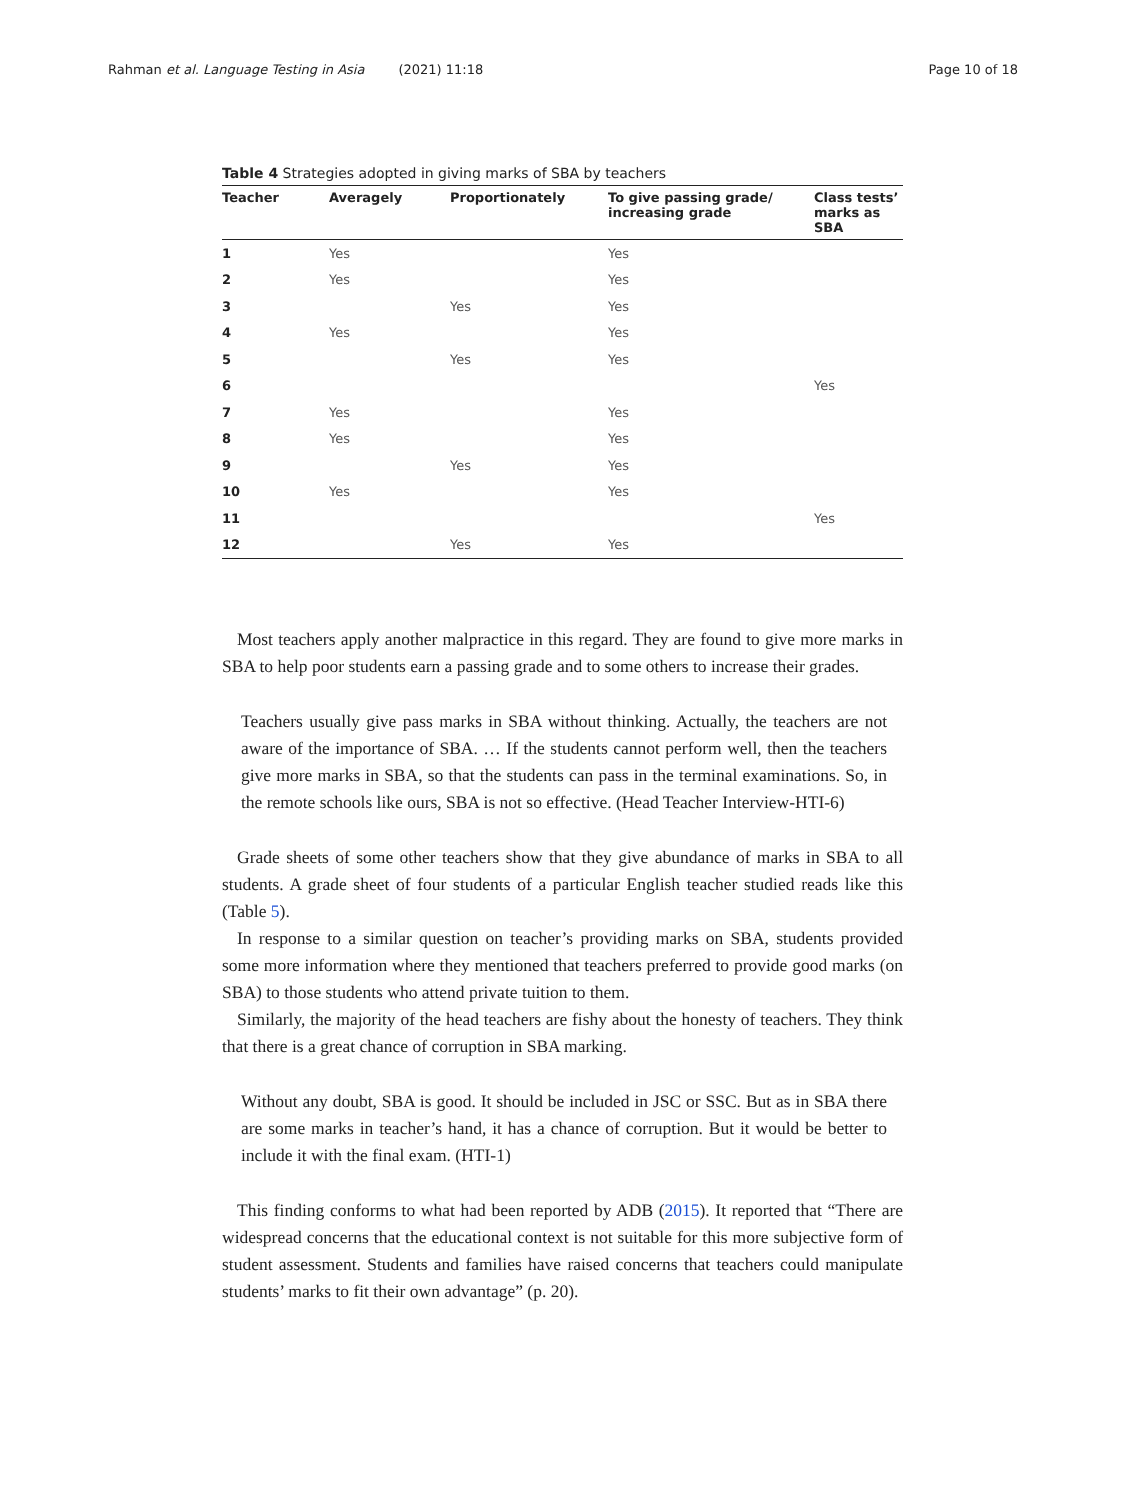Rahman et al. Language Testing in Asia (2021) 11:18
Page 10 of 18
Table 4 Strategies adopted in giving marks of SBA by teachers
| Teacher | Averagely | Proportionately | To give passing grade/ increasing grade | Class tests’ marks as SBA |
| --- | --- | --- | --- | --- |
| 1 | Yes | | Yes | |
| 2 | Yes | | Yes | |
| 3 | | Yes | Yes | |
| 4 | Yes | | Yes | |
| 5 | | Yes | Yes | |
| 6 | | | | Yes |
| 7 | Yes | | Yes | |
| 8 | Yes | | Yes | |
| 9 | | Yes | Yes | |
| 10 | Yes | | Yes | |
| 11 | | | | Yes |
| 12 | | Yes | Yes | |
Most teachers apply another malpractice in this regard. They are found to give more marks in SBA to help poor students earn a passing grade and to some others to increase their grades.
Teachers usually give pass marks in SBA without thinking. Actually, the teachers are not aware of the importance of SBA. … If the students cannot perform well, then the teachers give more marks in SBA, so that the students can pass in the terminal examinations. So, in the remote schools like ours, SBA is not so effective. (Head Teacher Interview-HTI-6)
Grade sheets of some other teachers show that they give abundance of marks in SBA to all students. A grade sheet of four students of a particular English teacher studied reads like this (Table 5).
In response to a similar question on teacher’s providing marks on SBA, students provided some more information where they mentioned that teachers preferred to provide good marks (on SBA) to those students who attend private tuition to them.
Similarly, the majority of the head teachers are fishy about the honesty of teachers. They think that there is a great chance of corruption in SBA marking.
Without any doubt, SBA is good. It should be included in JSC or SSC. But as in SBA there are some marks in teacher’s hand, it has a chance of corruption. But it would be better to include it with the final exam. (HTI-1)
This finding conforms to what had been reported by ADB (2015). It reported that “There are widespread concerns that the educational context is not suitable for this more subjective form of student assessment. Students and families have raised concerns that teachers could manipulate students’ marks to fit their own advantage” (p. 20).